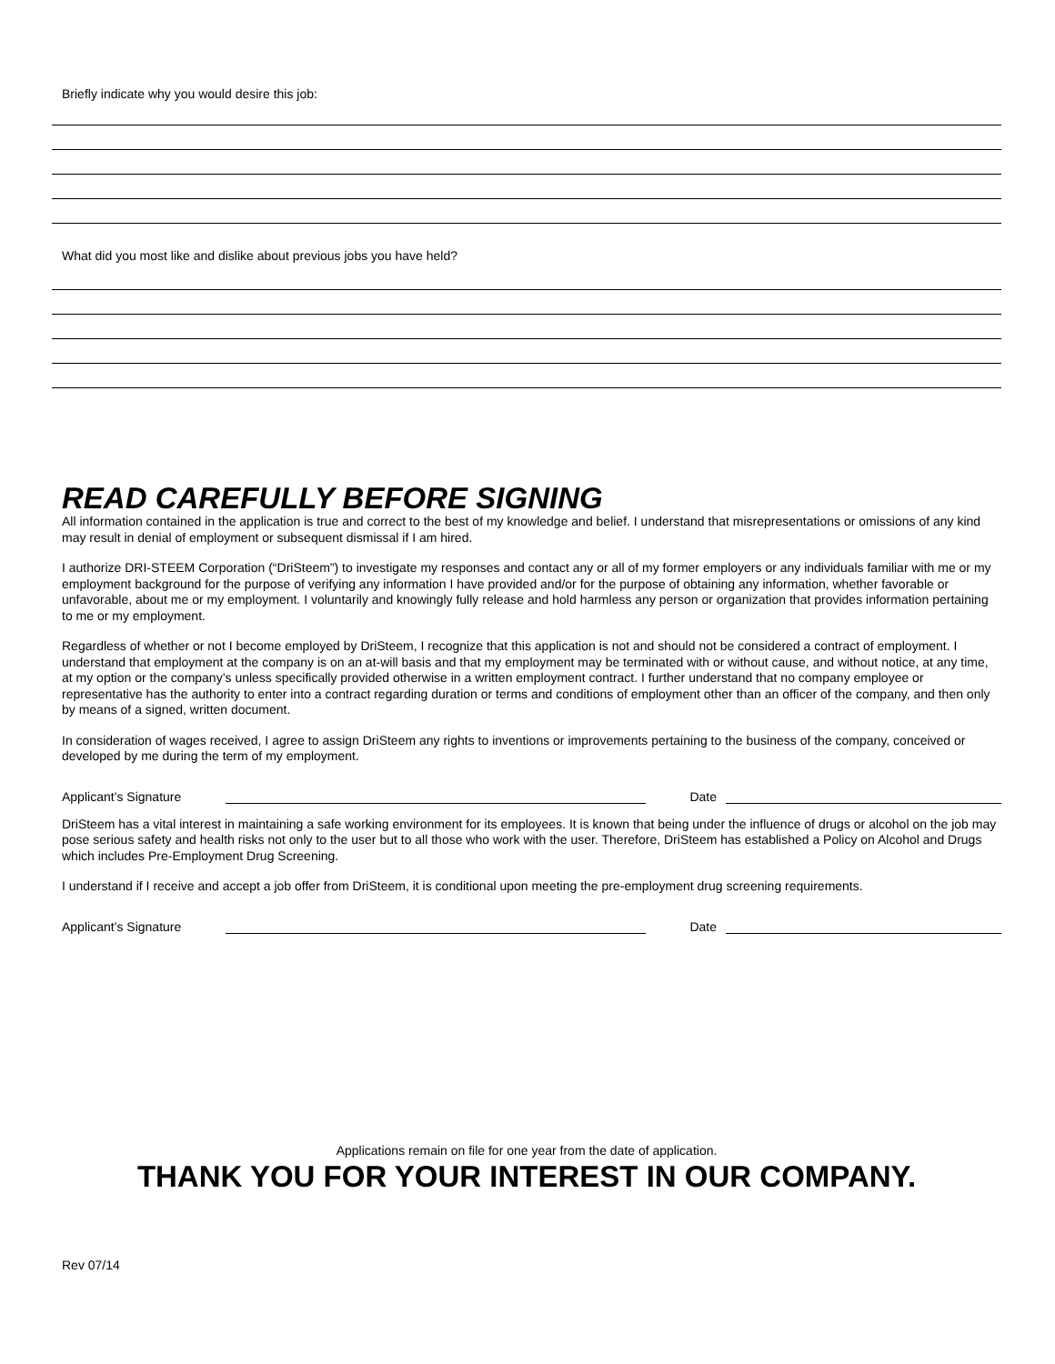Briefly indicate why you would desire this job:
What did you most like and dislike about previous jobs you have held?
READ CAREFULLY BEFORE SIGNING
All information contained in the application is true and correct to the best of my knowledge and belief. I understand that misrepresentations or omissions of any kind may result in denial of employment or subsequent dismissal if I am hired.
I authorize DRI-STEEM Corporation (“DriSteem”) to investigate my responses and contact any or all of my former employers or any individuals familiar with me or my employment background for the purpose of verifying any information I have provided and/or for the purpose of obtaining any information, whether favorable or unfavorable, about me or my employment. I voluntarily and knowingly fully release and hold harmless any person or organization that provides information pertaining to me or my employment.
Regardless of whether or not I become employed by DriSteem, I recognize that this application is not and should not be considered a contract of employment. I understand that employment at the company is on an at-will basis and that my employment may be terminated with or without cause, and without notice, at any time, at my option or the company’s unless specifically provided otherwise in a written employment contract. I further understand that no company employee or representative has the authority to enter into a contract regarding duration or terms and conditions of employment other than an officer of the company, and then only by means of a signed, written document.
In consideration of wages received, I agree to assign DriSteem any rights to inventions or improvements pertaining to the business of the company, conceived or developed by me during the term of my employment.
Applicant’s Signature Date
DriSteem has a vital interest in maintaining a safe working environment for its employees. It is known that being under the influence of drugs or alcohol on the job may pose serious safety and health risks not only to the user but to all those who work with the user. Therefore, DriSteem has established a Policy on Alcohol and Drugs which includes Pre-Employment Drug Screening.
I understand if I receive and accept a job offer from DriSteem, it is conditional upon meeting the pre-employment drug screening requirements.
Applicant’s Signature Date
Applications remain on file for one year from the date of application.
THANK YOU FOR YOUR INTEREST IN OUR COMPANY.
Rev 07/14